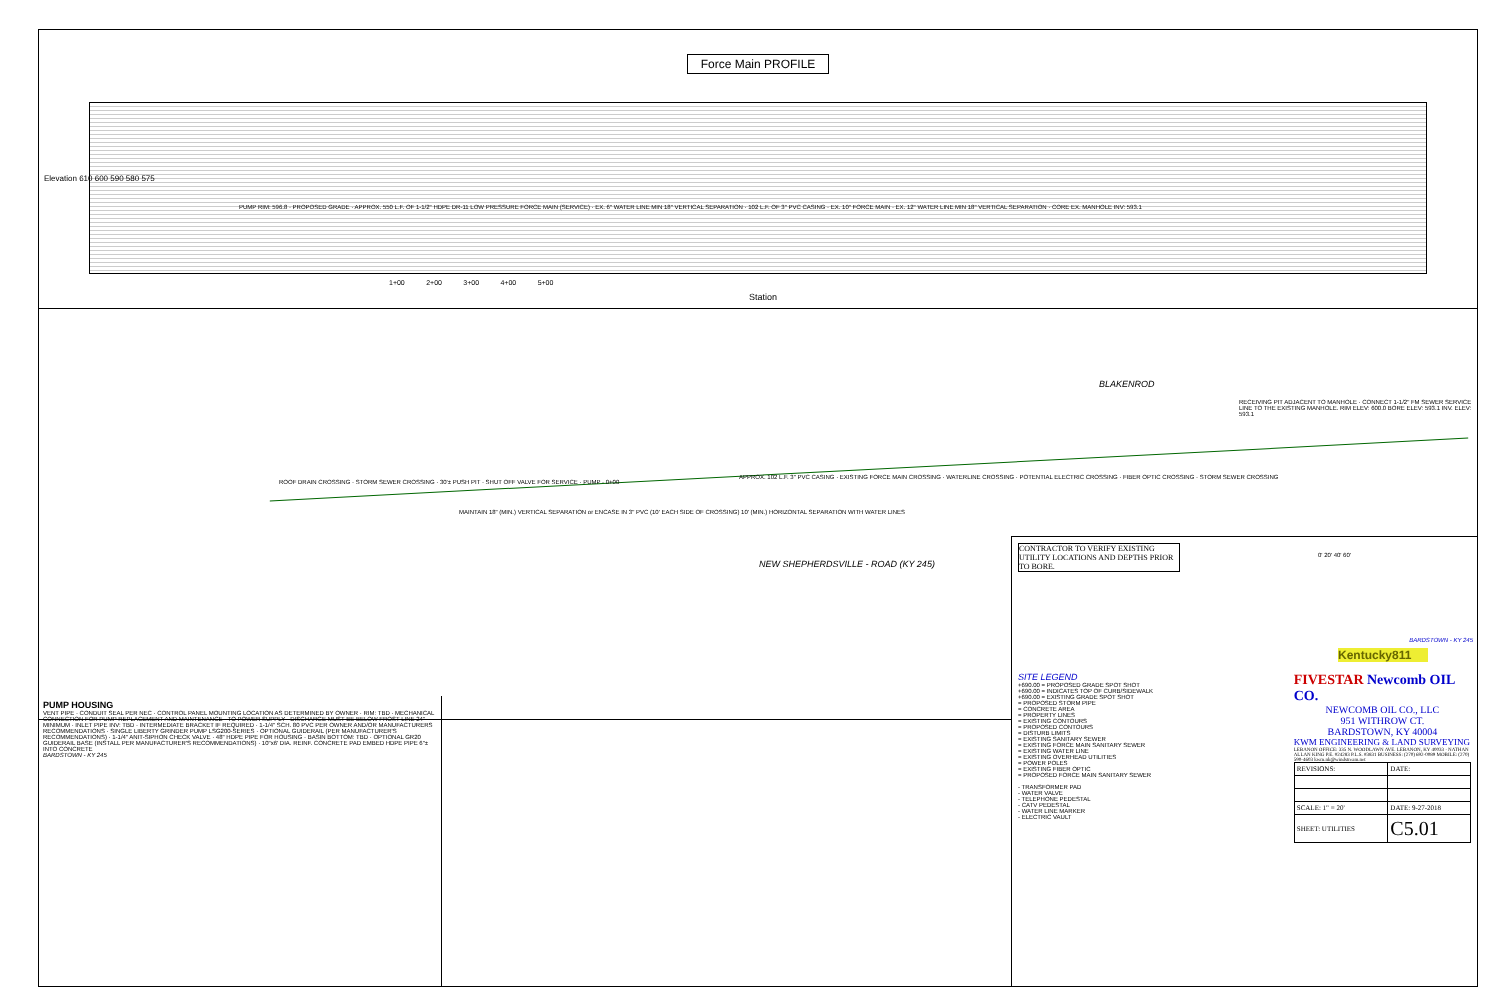Force Main PROFILE
Elevation 610 600 590 580 575
PUMP RIM: 596.8 · PROPOSED GRADE · APPROX. 550 L.F. OF 1-1/2" HDPE DR-11 LOW PRESSURE FORCE MAIN (SERVICE) · EX. 6" WATER LINE MIN 18" VERTICAL SEPARATION · 102 L.F. OF 3" PVC CASING · EX. 10" FORCE MAIN · EX. 12" WATER LINE MIN 18" VERTICAL SEPARATION · CORE EX. MANHOLE INV: 593.1
1+00 2+00 3+00 4+00 5+00
Station
BLAKENROD
NEW SHEPHERDSVILLE - ROAD (KY 245)
MAINTAIN 18" (MIN.) VERTICAL SEPARATION or ENCASE IN 3" PVC (10' EACH SIDE OF CROSSING) 10' (MIN.) HORIZONTAL SEPARATION WITH WATER LINES
APPROX. 102 L.F. 3" PVC CASING · EXISTING FORCE MAIN CROSSING · WATERLINE CROSSING · POTENTIAL ELECTRIC CROSSING · FIBER OPTIC CROSSING · STORM SEWER CROSSING
RECEIVING PIT ADJACENT TO MANHOLE · CONNECT 1-1/2" FM SEWER SERVICE LINE TO THE EXISTING MANHOLE. RIM ELEV: 600.0 BORE ELEV: 593.1 INV. ELEV: 593.1
ROOF DRAIN CROSSING · STORM SEWER CROSSING · 30'± PUSH PIT · SHUT OFF VALVE FOR SERVICE · PUMP · 0+00
PUMP HOUSING
VENT PIPE · CONDUIT SEAL PER NEC · CONTROL PANEL MOUNTING LOCATION AS DETERMINED BY OWNER · RIM: TBD · MECHANICAL CONNECTION FOR PUMP REPLACEMENT AND MAINTENANCE · TO POWER SUPPLY · DISCHARGE MUST BE BELOW FROST LINE 24" MINIMUM · INLET PIPE INV: TBD · INTERMEDIATE BRACKET IF REQUIRED · 1-1/4" SCH. 80 PVC PER OWNER AND/OR MANUFACTURERS RECOMMENDATIONS · SINGLE LIBERTY GRINDER PUMP LSG200-SERIES · OPTIONAL GUIDERAIL (PER MANUFACTURER'S RECOMMENDATIONS) · 1-1/4" ANIT-SIPHON CHECK VALVE · 48" HDPE PIPE FOR HOUSING · BASIN BOTTOM: TBD · OPTIONAL GR20 GUIDERAIL BASE (INSTALL PER MANUFACTURER'S RECOMMENDATIONS) · 10"x6' DIA. REINF. CONCRETE PAD EMBED HDPE PIPE 6"± INTO CONCRETE
BARDSTOWN - KY 245
CONTRACTOR TO VERIFY EXISTING UTILITY LOCATIONS AND DEPTHS PRIOR TO BORE.
0' 20' 40' 60'
Kentucky811
SITE LEGEND
+690.00 = PROPOSED GRADE SPOT SHOT
+690.00 = INDICATES TOP OF CURB/SIDEWALK
+690.00 = EXISTING GRADE SPOT SHOT
= PROPOSED STORM PIPE
= CONCRETE AREA
= PROPERTY LINES
= EXISTING CONTOURS
= PROPOSED CONTOURS
= DISTURB LIMITS
= EXISTING SANITARY SEWER
= EXISTING FORCE MAIN SANITARY SEWER
= EXISTING WATER LINE
= EXISTING OVERHEAD UTILITIES
= POWER POLES
= EXISTING FIBER OPTIC
= PROPOSED FORCE MAIN SANITARY SEWER
- TRANSFORMER PAD
- WATER VALVE
- TELEPHONE PEDESTAL
- CATV PEDESTAL
- WATER LINE MARKER
- ELECTRIC VAULT
FIVESTAR Newcomb OIL CO.
NEWCOMB OIL CO., LLC
951 WITHROW CT.
BARDSTOWN, KY 40004
KWM ENGINEERING & LAND SURVEYING
LEBANON OFFICE: 335 N. WOODLAWN AVE. LEBANON, KY 40033 · NATHAN ALLAN KING P.E. #24283 P.L.S. #3831 BUSINESS: (270) 692-0089 MOBILE: (270) 590-4603 kwm.nk@windstream.net
| REVISIONS: | DATE: |
| SCALE: 1" = 20' | DATE: 9-27-2018 |
| SHEET: UTILITIES | C5.01 |
BARDSTOWN - KY 245